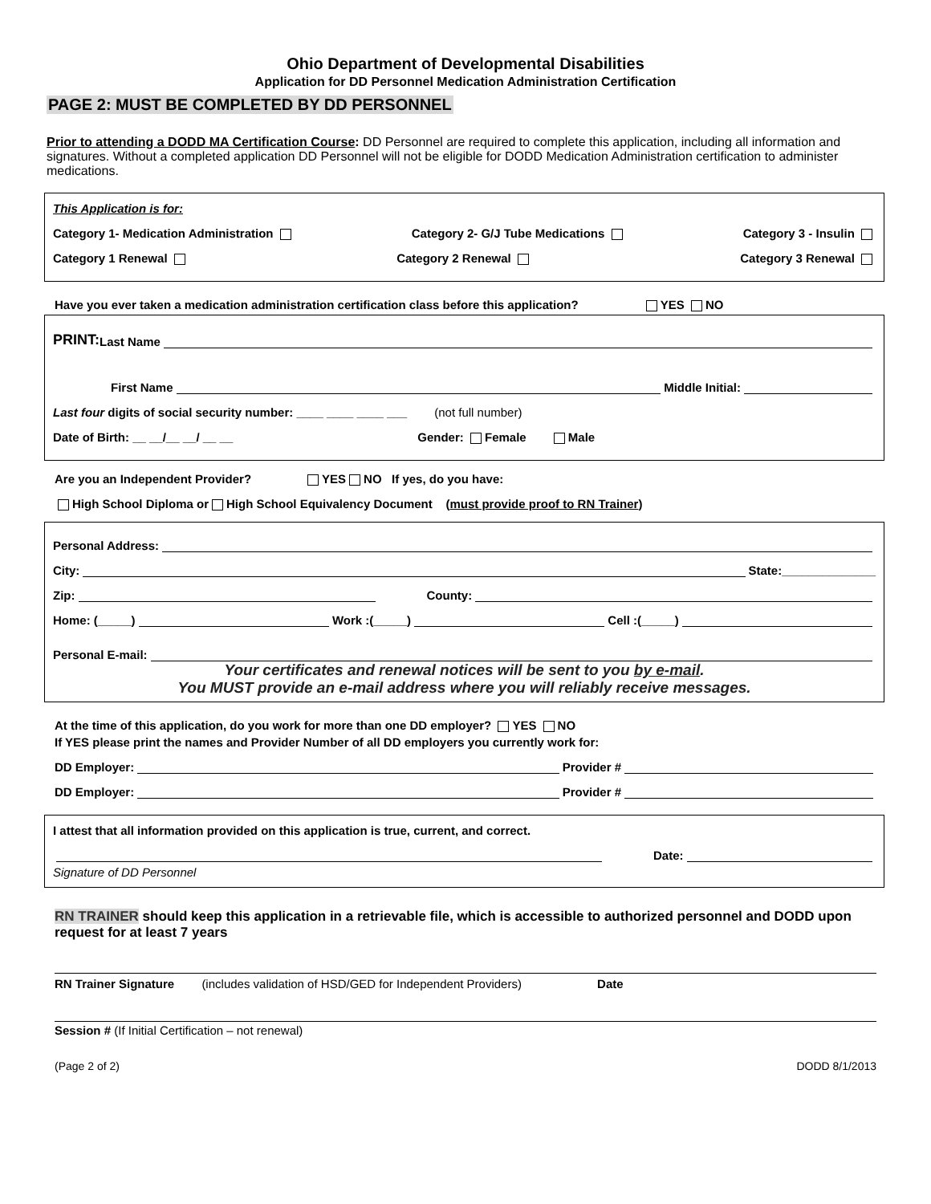Ohio Department of Developmental Disabilities
Application for DD Personnel Medication Administration Certification
PAGE 2: MUST BE COMPLETED BY DD PERSONNEL
Prior to attending a DODD MA Certification Course: DD Personnel are required to complete this application, including all information and signatures. Without a completed application DD Personnel will not be eligible for DODD Medication Administration certification to administer medications.
This Application is for:
Category 1- Medication Administration Category 2- G/J Tube Medications Category 3 - Insulin
Category 1 Renewal Category 2 Renewal Category 3 Renewal
Have you ever taken a medication administration certification class before this application? YES NO
PRINT: Last Name
First Name Middle Initial:
Last four digits of social security number: ____ ____ ____ ___ (not full number)
Date of Birth: __ __/__ __/ __ __ Gender: Female Male
Are you an Independent Provider? YES NO If yes, do you have:
High School Diploma or High School Equivalency Document (must provide proof to RN Trainer)
Personal Address:
City: State:______________
Zip: County:
Home: (_____) Work :(_____) Cell :(_____)
Personal E-mail:
Your certificates and renewal notices will be sent to you by e-mail.
You MUST provide an e-mail address where you will reliably receive messages.
At the time of this application, do you work for more than one DD employer? YES NO
If YES please print the names and Provider Number of all DD employers you currently work for:
DD Employer: Provider #
DD Employer: Provider #
I attest that all information provided on this application is true, current, and correct.
Date:
Signature of DD Personnel
RN TRAINER should keep this application in a retrievable file, which is accessible to authorized personnel and DODD upon request for at least 7 years
RN Trainer Signature (includes validation of HSD/GED for Independent Providers) Date
Session # (If Initial Certification – not renewal)
(Page 2 of 2) DODD 8/1/2013